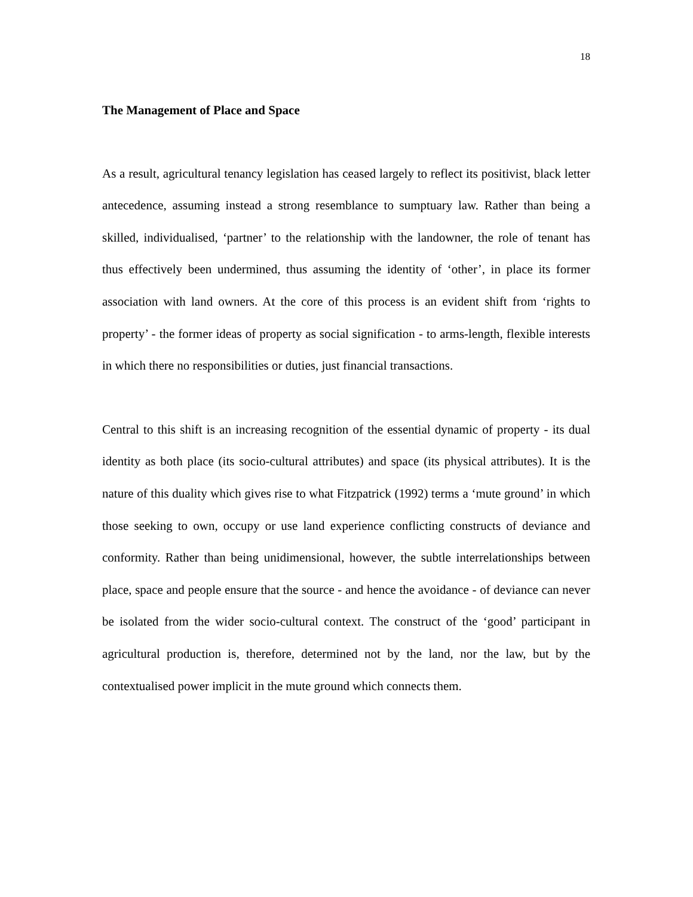18
The Management of Place and Space
As a result, agricultural tenancy legislation has ceased largely to reflect its positivist, black letter antecedence, assuming instead a strong resemblance to sumptuary law. Rather than being a skilled, individualised, ‘partner’ to the relationship with the landowner, the role of tenant has thus effectively been undermined, thus assuming the identity of ‘other’, in place its former association with land owners. At the core of this process is an evident shift from ‘rights to property’ - the former ideas of property as social signification - to arms-length, flexible interests in which there no responsibilities or duties, just financial transactions.
Central to this shift is an increasing recognition of the essential dynamic of property - its dual identity as both place (its socio-cultural attributes) and space (its physical attributes). It is the nature of this duality which gives rise to what Fitzpatrick (1992) terms a ‘mute ground’ in which those seeking to own, occupy or use land experience conflicting constructs of deviance and conformity. Rather than being unidimensional, however, the subtle interrelationships between place, space and people ensure that the source - and hence the avoidance - of deviance can never be isolated from the wider socio-cultural context. The construct of the ‘good’ participant in agricultural production is, therefore, determined not by the land, nor the law, but by the contextualised power implicit in the mute ground which connects them.